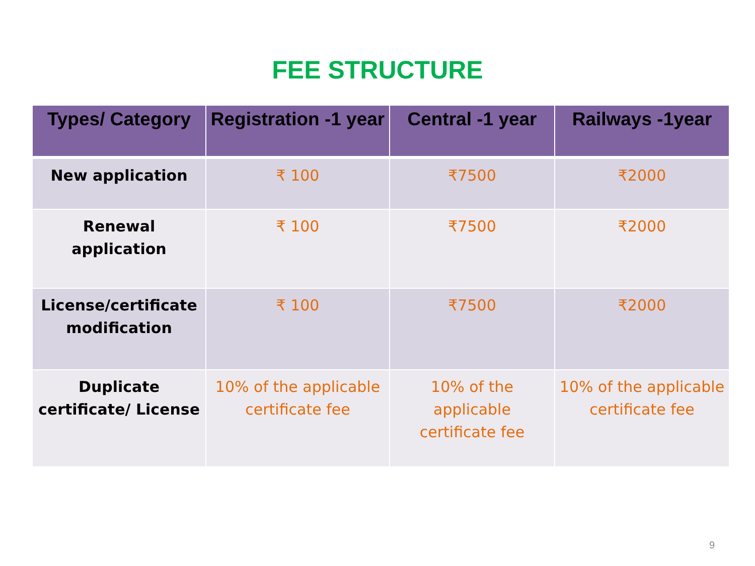FEE STRUCTURE
| Types/ Category | Registration -1 year | Central -1 year | Railways -1year |
| --- | --- | --- | --- |
| New application | ₹ 100 | ₹7500 | ₹2000 |
| Renewal application | ₹ 100 | ₹7500 | ₹2000 |
| License/certificate modification | ₹ 100 | ₹7500 | ₹2000 |
| Duplicate certificate/ License | 10% of the applicable certificate fee | 10% of the applicable certificate fee | 10% of the applicable certificate fee |
9